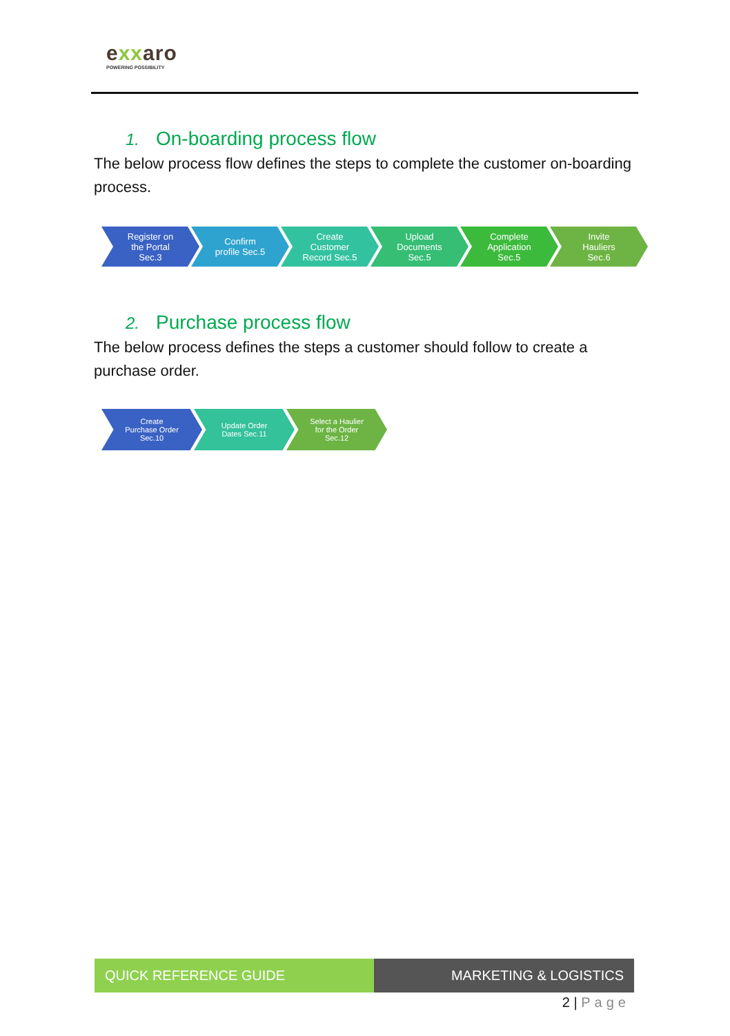exxaro
POWERING POSSIBILITY
1. On-boarding process flow
The below process flow defines the steps to complete the customer on-boarding process.
Register on
the Portal
Sec.3
Confirm
profile Sec.5
Create
Customer
Record Sec.5
Upload
Documents
Sec.5
Complete
Application
Sec.5
Invite
Hauliers
Sec.6
2. Purchase process flow
The below process defines the steps a customer should follow to create a purchase order.
Create
Purchase Order
Sec.10
Update Order
Dates Sec.11
Select a Haulier
for the Order
Sec.12
QUICK REFERENCE GUIDE MARKETING & LOGISTICS
2 | Page